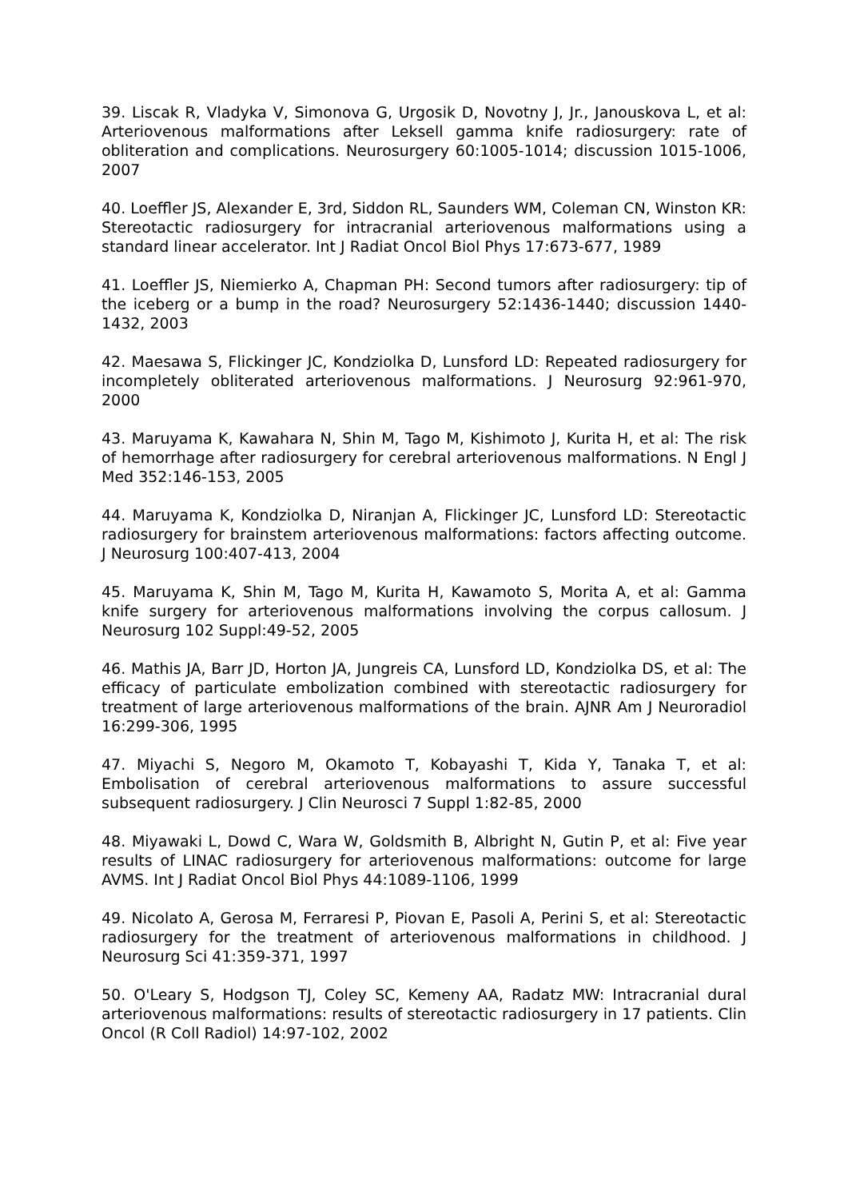39. Liscak R, Vladyka V, Simonova G, Urgosik D, Novotny J, Jr., Janouskova L, et al: Arteriovenous malformations after Leksell gamma knife radiosurgery: rate of obliteration and complications. Neurosurgery 60:1005-1014; discussion 1015-1006, 2007
40. Loeffler JS, Alexander E, 3rd, Siddon RL, Saunders WM, Coleman CN, Winston KR: Stereotactic radiosurgery for intracranial arteriovenous malformations using a standard linear accelerator. Int J Radiat Oncol Biol Phys 17:673-677, 1989
41. Loeffler JS, Niemierko A, Chapman PH: Second tumors after radiosurgery: tip of the iceberg or a bump in the road? Neurosurgery 52:1436-1440; discussion 1440-1432, 2003
42. Maesawa S, Flickinger JC, Kondziolka D, Lunsford LD: Repeated radiosurgery for incompletely obliterated arteriovenous malformations. J Neurosurg 92:961-970, 2000
43. Maruyama K, Kawahara N, Shin M, Tago M, Kishimoto J, Kurita H, et al: The risk of hemorrhage after radiosurgery for cerebral arteriovenous malformations. N Engl J Med 352:146-153, 2005
44. Maruyama K, Kondziolka D, Niranjan A, Flickinger JC, Lunsford LD: Stereotactic radiosurgery for brainstem arteriovenous malformations: factors affecting outcome. J Neurosurg 100:407-413, 2004
45. Maruyama K, Shin M, Tago M, Kurita H, Kawamoto S, Morita A, et al: Gamma knife surgery for arteriovenous malformations involving the corpus callosum. J Neurosurg 102 Suppl:49-52, 2005
46. Mathis JA, Barr JD, Horton JA, Jungreis CA, Lunsford LD, Kondziolka DS, et al: The efficacy of particulate embolization combined with stereotactic radiosurgery for treatment of large arteriovenous malformations of the brain. AJNR Am J Neuroradiol 16:299-306, 1995
47. Miyachi S, Negoro M, Okamoto T, Kobayashi T, Kida Y, Tanaka T, et al: Embolisation of cerebral arteriovenous malformations to assure successful subsequent radiosurgery. J Clin Neurosci 7 Suppl 1:82-85, 2000
48. Miyawaki L, Dowd C, Wara W, Goldsmith B, Albright N, Gutin P, et al: Five year results of LINAC radiosurgery for arteriovenous malformations: outcome for large AVMS. Int J Radiat Oncol Biol Phys 44:1089-1106, 1999
49. Nicolato A, Gerosa M, Ferraresi P, Piovan E, Pasoli A, Perini S, et al: Stereotactic radiosurgery for the treatment of arteriovenous malformations in childhood. J Neurosurg Sci 41:359-371, 1997
50. O'Leary S, Hodgson TJ, Coley SC, Kemeny AA, Radatz MW: Intracranial dural arteriovenous malformations: results of stereotactic radiosurgery in 17 patients. Clin Oncol (R Coll Radiol) 14:97-102, 2002